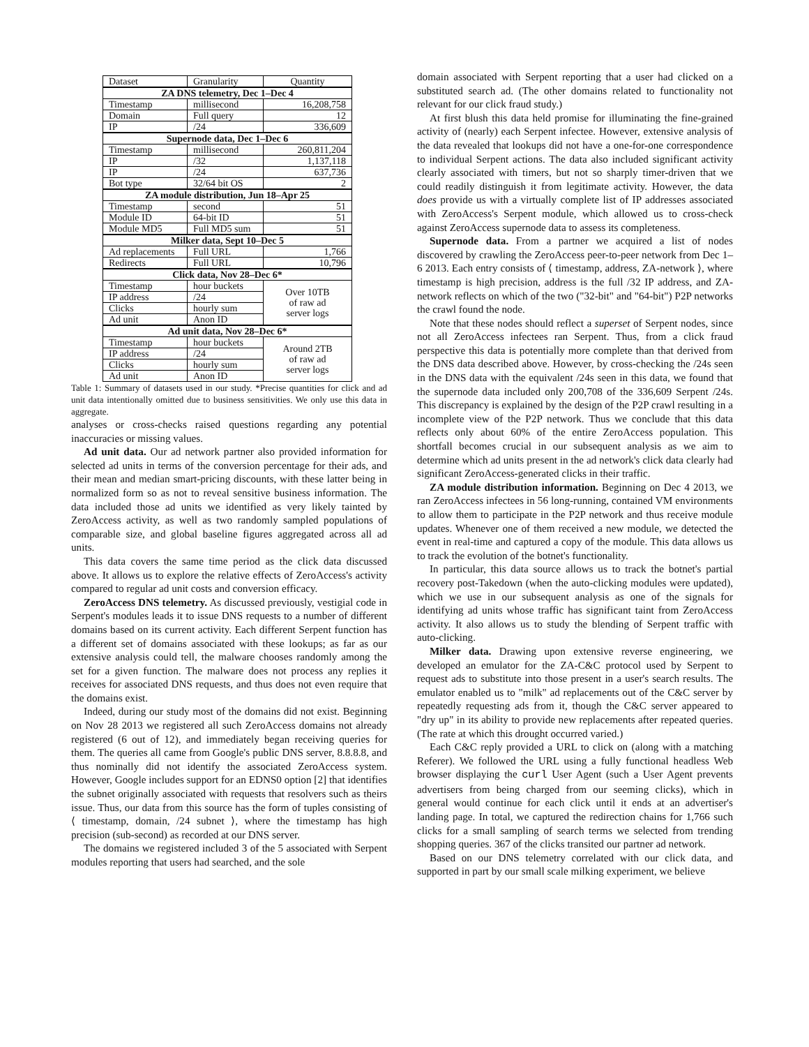| Dataset | Granularity | Quantity |
| --- | --- | --- |
| ZA DNS telemetry, Dec 1–Dec 4 | | |
| Timestamp | millisecond | 16,208,758 |
| Domain | Full query | 12 |
| IP | /24 | 336,609 |
| Supernode data, Dec 1–Dec 6 | | |
| Timestamp | millisecond | 260,811,204 |
| IP | /32 | 1,137,118 |
| IP | /24 | 637,736 |
| Bot type | 32/64 bit OS | 2 |
| ZA module distribution, Jun 18–Apr 25 | | |
| Timestamp | second | 51 |
| Module ID | 64-bit ID | 51 |
| Module MD5 | Full MD5 sum | 51 |
| Milker data, Sept 10–Dec 5 | | |
| Ad replacements | Full URL | 1,766 |
| Redirects | Full URL | 10,796 |
| Click data, Nov 28–Dec 6* | | |
| Timestamp | hour buckets | Over 10TB of raw ad server logs |
| IP address | /24 | |
| Clicks | hourly sum | |
| Ad unit | Anon ID | |
| Ad unit data, Nov 28–Dec 6* | | |
| Timestamp | hour buckets | Around 2TB of raw ad server logs |
| IP address | /24 | |
| Clicks | hourly sum | |
| Ad unit | Anon ID | |
Table 1: Summary of datasets used in our study. *Precise quantities for click and ad unit data intentionally omitted due to business sensitivities. We only use this data in aggregate.
analyses or cross-checks raised questions regarding any potential inaccuracies or missing values.
Ad unit data. Our ad network partner also provided information for selected ad units in terms of the conversion percentage for their ads, and their mean and median smart-pricing discounts, with these latter being in normalized form so as not to reveal sensitive business information. The data included those ad units we identified as very likely tainted by ZeroAccess activity, as well as two randomly sampled populations of comparable size, and global baseline figures aggregated across all ad units.
This data covers the same time period as the click data discussed above. It allows us to explore the relative effects of ZeroAccess's activity compared to regular ad unit costs and conversion efficacy.
ZeroAccess DNS telemetry. As discussed previously, vestigial code in Serpent's modules leads it to issue DNS requests to a number of different domains based on its current activity. Each different Serpent function has a different set of domains associated with these lookups; as far as our extensive analysis could tell, the malware chooses randomly among the set for a given function. The malware does not process any replies it receives for associated DNS requests, and thus does not even require that the domains exist.
Indeed, during our study most of the domains did not exist. Beginning on Nov 28 2013 we registered all such ZeroAccess domains not already registered (6 out of 12), and immediately began receiving queries for them. The queries all came from Google's public DNS server, 8.8.8.8, and thus nominally did not identify the associated ZeroAccess system. However, Google includes support for an EDNS0 option [2] that identifies the subnet originally associated with requests that resolvers such as theirs issue. Thus, our data from this source has the form of tuples consisting of ⟨ timestamp, domain, /24 subnet ⟩, where the timestamp has high precision (sub-second) as recorded at our DNS server.
The domains we registered included 3 of the 5 associated with Serpent modules reporting that users had searched, and the sole
domain associated with Serpent reporting that a user had clicked on a substituted search ad. (The other domains related to functionality not relevant for our click fraud study.)
At first blush this data held promise for illuminating the fine-grained activity of (nearly) each Serpent infectee. However, extensive analysis of the data revealed that lookups did not have a one-for-one correspondence to individual Serpent actions. The data also included significant activity clearly associated with timers, but not so sharply timer-driven that we could readily distinguish it from legitimate activity. However, the data does provide us with a virtually complete list of IP addresses associated with ZeroAccess's Serpent module, which allowed us to cross-check against ZeroAccess supernode data to assess its completeness.
Supernode data. From a partner we acquired a list of nodes discovered by crawling the ZeroAccess peer-to-peer network from Dec 1–6 2013. Each entry consists of ⟨ timestamp, address, ZA-network ⟩, where timestamp is high precision, address is the full /32 IP address, and ZA-network reflects on which of the two ("32-bit" and "64-bit") P2P networks the crawl found the node.
Note that these nodes should reflect a superset of Serpent nodes, since not all ZeroAccess infectees ran Serpent. Thus, from a click fraud perspective this data is potentially more complete than that derived from the DNS data described above. However, by cross-checking the /24s seen in the DNS data with the equivalent /24s seen in this data, we found that the supernode data included only 200,708 of the 336,609 Serpent /24s. This discrepancy is explained by the design of the P2P crawl resulting in a incomplete view of the P2P network. Thus we conclude that this data reflects only about 60% of the entire ZeroAccess population. This shortfall becomes crucial in our subsequent analysis as we aim to determine which ad units present in the ad network's click data clearly had significant ZeroAccess-generated clicks in their traffic.
ZA module distribution information. Beginning on Dec 4 2013, we ran ZeroAccess infectees in 56 long-running, contained VM environments to allow them to participate in the P2P network and thus receive module updates. Whenever one of them received a new module, we detected the event in real-time and captured a copy of the module. This data allows us to track the evolution of the botnet's functionality.
In particular, this data source allows us to track the botnet's partial recovery post-Takedown (when the auto-clicking modules were updated), which we use in our subsequent analysis as one of the signals for identifying ad units whose traffic has significant taint from ZeroAccess activity. It also allows us to study the blending of Serpent traffic with auto-clicking.
Milker data. Drawing upon extensive reverse engineering, we developed an emulator for the ZA-C&C protocol used by Serpent to request ads to substitute into those present in a user's search results. The emulator enabled us to "milk" ad replacements out of the C&C server by repeatedly requesting ads from it, though the C&C server appeared to "dry up" in its ability to provide new replacements after repeated queries. (The rate at which this drought occurred varied.)
Each C&C reply provided a URL to click on (along with a matching Referer). We followed the URL using a fully functional headless Web browser displaying the curl User Agent (such a User Agent prevents advertisers from being charged from our seeming clicks), which in general would continue for each click until it ends at an advertiser's landing page. In total, we captured the redirection chains for 1,766 such clicks for a small sampling of search terms we selected from trending shopping queries. 367 of the clicks transited our partner ad network.
Based on our DNS telemetry correlated with our click data, and supported in part by our small scale milking experiment, we believe